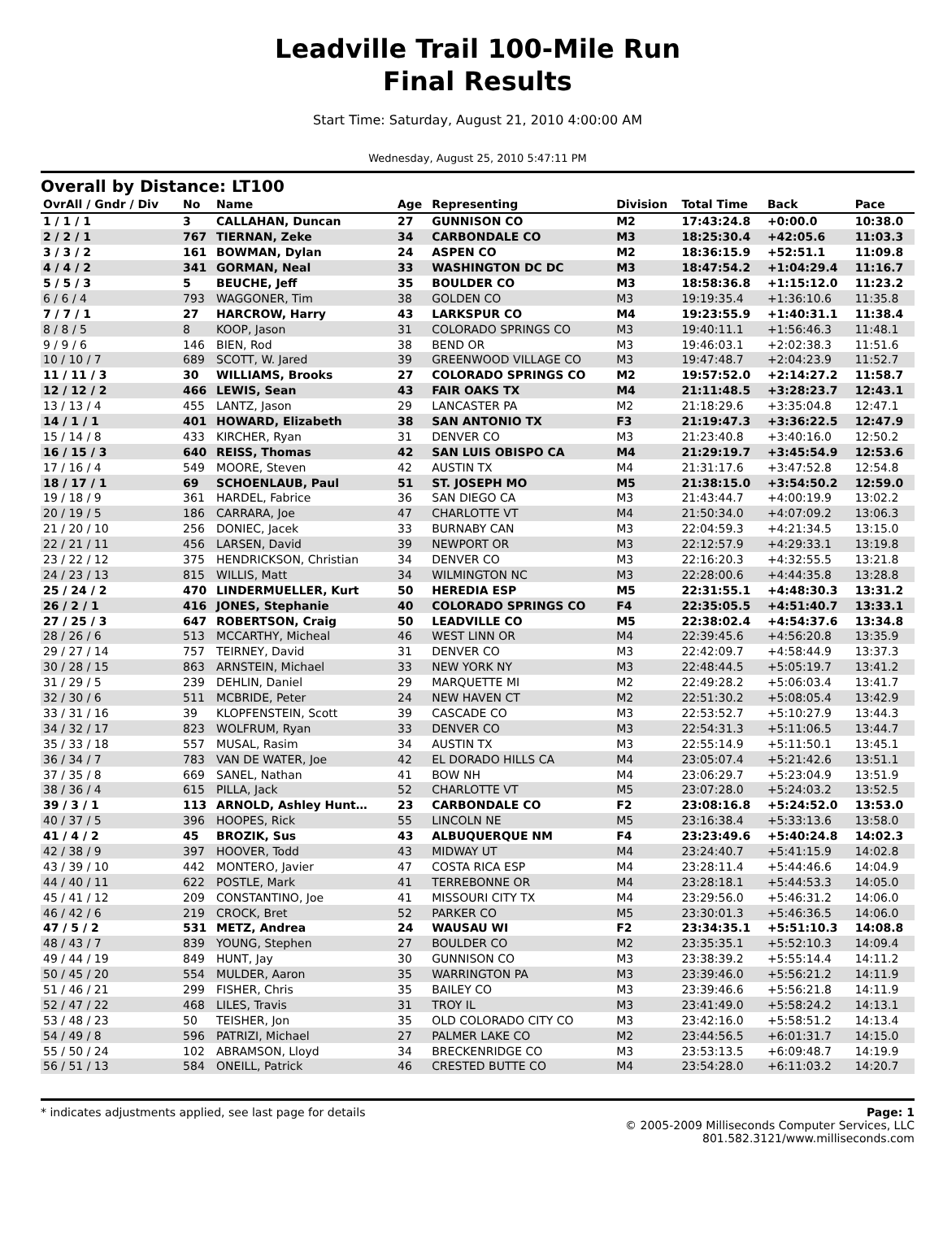Leadville Trail 100-Mile Run
Final Results
Start Time: Saturday, August 21, 2010 4:00:00 AM
Wednesday, August 25, 2010 5:47:11 PM
Overall by Distance: LT100
| OvrAll / Gndr / Div | No | Name | Age | Representing | Division | Total Time | Back | Pace |
| --- | --- | --- | --- | --- | --- | --- | --- | --- |
| 1 / 1 / 1 | 3 | CALLAHAN, Duncan | 27 | GUNNISON CO | M2 | 17:43:24.8 | +0:00.0 | 10:38.0 |
| 2 / 2 / 1 | 767 | TIERNAN, Zeke | 34 | CARBONDALE CO | M3 | 18:25:30.4 | +42:05.6 | 11:03.3 |
| 3 / 3 / 2 | 161 | BOWMAN, Dylan | 24 | ASPEN CO | M2 | 18:36:15.9 | +52:51.1 | 11:09.8 |
| 4 / 4 / 2 | 341 | GORMAN, Neal | 33 | WASHINGTON DC DC | M3 | 18:47:54.2 | +1:04:29.4 | 11:16.7 |
| 5 / 5 / 3 | 5 | BEUCHE, Jeff | 35 | BOULDER CO | M3 | 18:58:36.8 | +1:15:12.0 | 11:23.2 |
| 6 / 6 / 4 | 793 | WAGGONER, Tim | 38 | GOLDEN CO | M3 | 19:19:35.4 | +1:36:10.6 | 11:35.8 |
| 7 / 7 / 1 | 27 | HARCROW, Harry | 43 | LARKSPUR CO | M4 | 19:23:55.9 | +1:40:31.1 | 11:38.4 |
| 8 / 8 / 5 | 8 | KOOP, Jason | 31 | COLORADO SPRINGS CO | M3 | 19:40:11.1 | +1:56:46.3 | 11:48.1 |
| 9 / 9 / 6 | 146 | BIEN, Rod | 38 | BEND OR | M3 | 19:46:03.1 | +2:02:38.3 | 11:51.6 |
| 10 / 10 / 7 | 689 | SCOTT, W. Jared | 39 | GREENWOOD VILLAGE CO | M3 | 19:47:48.7 | +2:04:23.9 | 11:52.7 |
| 11 / 11 / 3 | 30 | WILLIAMS, Brooks | 27 | COLORADO SPRINGS CO | M2 | 19:57:52.0 | +2:14:27.2 | 11:58.7 |
| 12 / 12 / 2 | 466 | LEWIS, Sean | 43 | FAIR OAKS TX | M4 | 21:11:48.5 | +3:28:23.7 | 12:43.1 |
| 13 / 13 / 4 | 455 | LANTZ, Jason | 29 | LANCASTER PA | M2 | 21:18:29.6 | +3:35:04.8 | 12:47.1 |
| 14 / 1 / 1 | 401 | HOWARD, Elizabeth | 38 | SAN ANTONIO TX | F3 | 21:19:47.3 | +3:36:22.5 | 12:47.9 |
| 15 / 14 / 8 | 433 | KIRCHER, Ryan | 31 | DENVER CO | M3 | 21:23:40.8 | +3:40:16.0 | 12:50.2 |
| 16 / 15 / 3 | 640 | REISS, Thomas | 42 | SAN LUIS OBISPO CA | M4 | 21:29:19.7 | +3:45:54.9 | 12:53.6 |
| 17 / 16 / 4 | 549 | MOORE, Steven | 42 | AUSTIN TX | M4 | 21:31:17.6 | +3:47:52.8 | 12:54.8 |
| 18 / 17 / 1 | 69 | SCHOENLAUB, Paul | 51 | ST. JOSEPH MO | M5 | 21:38:15.0 | +3:54:50.2 | 12:59.0 |
| 19 / 18 / 9 | 361 | HARDEL, Fabrice | 36 | SAN DIEGO CA | M3 | 21:43:44.7 | +4:00:19.9 | 13:02.2 |
| 20 / 19 / 5 | 186 | CARRARA, Joe | 47 | CHARLOTTE VT | M4 | 21:50:34.0 | +4:07:09.2 | 13:06.3 |
| 21 / 20 / 10 | 256 | DONIEC, Jacek | 33 | BURNABY CAN | M3 | 22:04:59.3 | +4:21:34.5 | 13:15.0 |
| 22 / 21 / 11 | 456 | LARSEN, David | 39 | NEWPORT OR | M3 | 22:12:57.9 | +4:29:33.1 | 13:19.8 |
| 23 / 22 / 12 | 375 | HENDRICKSON, Christian | 34 | DENVER CO | M3 | 22:16:20.3 | +4:32:55.5 | 13:21.8 |
| 24 / 23 / 13 | 815 | WILLIS, Matt | 34 | WILMINGTON NC | M3 | 22:28:00.6 | +4:44:35.8 | 13:28.8 |
| 25 / 24 / 2 | 470 | LINDERMUELLER, Kurt | 50 | HEREDIA ESP | M5 | 22:31:55.1 | +4:48:30.3 | 13:31.2 |
| 26 / 2 / 1 | 416 | JONES, Stephanie | 40 | COLORADO SPRINGS CO | F4 | 22:35:05.5 | +4:51:40.7 | 13:33.1 |
| 27 / 25 / 3 | 647 | ROBERTSON, Craig | 50 | LEADVILLE CO | M5 | 22:38:02.4 | +4:54:37.6 | 13:34.8 |
| 28 / 26 / 6 | 513 | MCCARTHY, Micheal | 46 | WEST LINN OR | M4 | 22:39:45.6 | +4:56:20.8 | 13:35.9 |
| 29 / 27 / 14 | 757 | TEIRNEY, David | 31 | DENVER CO | M3 | 22:42:09.7 | +4:58:44.9 | 13:37.3 |
| 30 / 28 / 15 | 863 | ARNSTEIN, Michael | 33 | NEW YORK NY | M3 | 22:48:44.5 | +5:05:19.7 | 13:41.2 |
| 31 / 29 / 5 | 239 | DEHLIN, Daniel | 29 | MARQUETTE MI | M2 | 22:49:28.2 | +5:06:03.4 | 13:41.7 |
| 32 / 30 / 6 | 511 | MCBRIDE, Peter | 24 | NEW HAVEN CT | M2 | 22:51:30.2 | +5:08:05.4 | 13:42.9 |
| 33 / 31 / 16 | 39 | KLOPFENSTEIN, Scott | 39 | CASCADE CO | M3 | 22:53:52.7 | +5:10:27.9 | 13:44.3 |
| 34 / 32 / 17 | 823 | WOLFRUM, Ryan | 33 | DENVER CO | M3 | 22:54:31.3 | +5:11:06.5 | 13:44.7 |
| 35 / 33 / 18 | 557 | MUSAL, Rasim | 34 | AUSTIN TX | M3 | 22:55:14.9 | +5:11:50.1 | 13:45.1 |
| 36 / 34 / 7 | 783 | VAN DE WATER, Joe | 42 | EL DORADO HILLS CA | M4 | 23:05:07.4 | +5:21:42.6 | 13:51.1 |
| 37 / 35 / 8 | 669 | SANEL, Nathan | 41 | BOW NH | M4 | 23:06:29.7 | +5:23:04.9 | 13:51.9 |
| 38 / 36 / 4 | 615 | PILLA, Jack | 52 | CHARLOTTE VT | M5 | 23:07:28.0 | +5:24:03.2 | 13:52.5 |
| 39 / 3 / 1 | 113 | ARNOLD, Ashley Hunt… | 23 | CARBONDALE CO | F2 | 23:08:16.8 | +5:24:52.0 | 13:53.0 |
| 40 / 37 / 5 | 396 | HOOPES, Rick | 55 | LINCOLN NE | M5 | 23:16:38.4 | +5:33:13.6 | 13:58.0 |
| 41 / 4 / 2 | 45 | BROZIK, Sus | 43 | ALBUQUERQUE NM | F4 | 23:23:49.6 | +5:40:24.8 | 14:02.3 |
| 42 / 38 / 9 | 397 | HOOVER, Todd | 43 | MIDWAY UT | M4 | 23:24:40.7 | +5:41:15.9 | 14:02.8 |
| 43 / 39 / 10 | 442 | MONTERO, Javier | 47 | COSTA RICA ESP | M4 | 23:28:11.4 | +5:44:46.6 | 14:04.9 |
| 44 / 40 / 11 | 622 | POSTLE, Mark | 41 | TERREBONNE OR | M4 | 23:28:18.1 | +5:44:53.3 | 14:05.0 |
| 45 / 41 / 12 | 209 | CONSTANTINO, Joe | 41 | MISSOURI CITY TX | M4 | 23:29:56.0 | +5:46:31.2 | 14:06.0 |
| 46 / 42 / 6 | 219 | CROCK, Bret | 52 | PARKER CO | M5 | 23:30:01.3 | +5:46:36.5 | 14:06.0 |
| 47 / 5 / 2 | 531 | METZ, Andrea | 24 | WAUSAU WI | F2 | 23:34:35.1 | +5:51:10.3 | 14:08.8 |
| 48 / 43 / 7 | 839 | YOUNG, Stephen | 27 | BOULDER CO | M2 | 23:35:35.1 | +5:52:10.3 | 14:09.4 |
| 49 / 44 / 19 | 849 | HUNT, Jay | 30 | GUNNISON CO | M3 | 23:38:39.2 | +5:55:14.4 | 14:11.2 |
| 50 / 45 / 20 | 554 | MULDER, Aaron | 35 | WARRINGTON PA | M3 | 23:39:46.0 | +5:56:21.2 | 14:11.9 |
| 51 / 46 / 21 | 299 | FISHER, Chris | 35 | BAILEY CO | M3 | 23:39:46.6 | +5:56:21.8 | 14:11.9 |
| 52 / 47 / 22 | 468 | LILES, Travis | 31 | TROY IL | M3 | 23:41:49.0 | +5:58:24.2 | 14:13.1 |
| 53 / 48 / 23 | 50 | TEISHER, Jon | 35 | OLD COLORADO CITY CO | M3 | 23:42:16.0 | +5:58:51.2 | 14:13.4 |
| 54 / 49 / 8 | 596 | PATRIZI, Michael | 27 | PALMER LAKE CO | M2 | 23:44:56.5 | +6:01:31.7 | 14:15.0 |
| 55 / 50 / 24 | 102 | ABRAMSON, Lloyd | 34 | BRECKENRIDGE CO | M3 | 23:53:13.5 | +6:09:48.7 | 14:19.9 |
| 56 / 51 / 13 | 584 | ONEILL, Patrick | 46 | CRESTED BUTTE CO | M4 | 23:54:28.0 | +6:11:03.2 | 14:20.7 |
* indicates adjustments applied, see last page for details Page: 1
© 2005-2009 Milliseconds Computer Services, LLC
801.582.3121/www.milliseconds.com